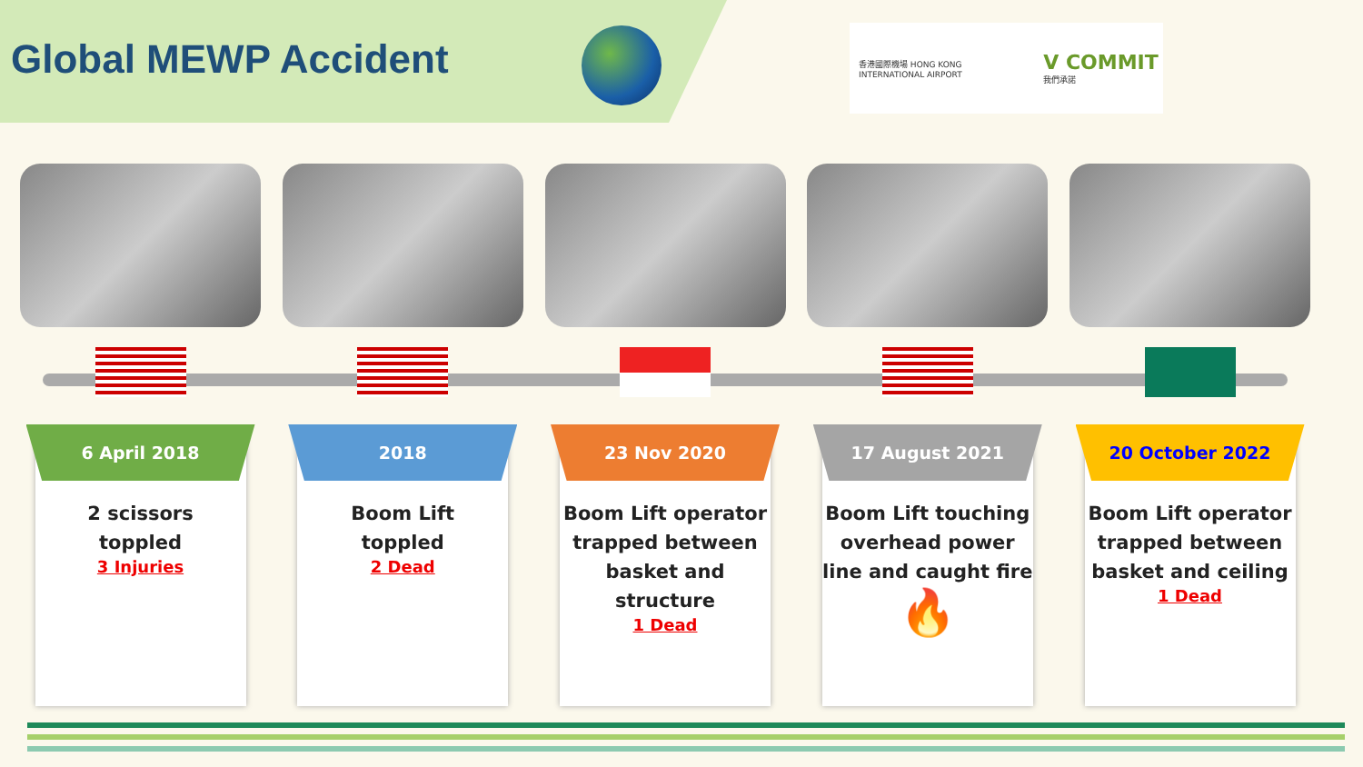Global MEWP Accident
香港國際機場 HONG KONG INTERNATIONAL AIRPORT V COMMIT 我們承諾
6 April 2018
2 scissors
toppled
3 Injuries
2018
Boom Lift
toppled
2 Dead
23 Nov 2020
Boom Lift operator trapped between basket and structure
1 Dead
17 August 2021
Boom Lift touching overhead power line and caught fire
🔥
20 October 2022
Boom Lift operator trapped between basket and ceiling
1 Dead